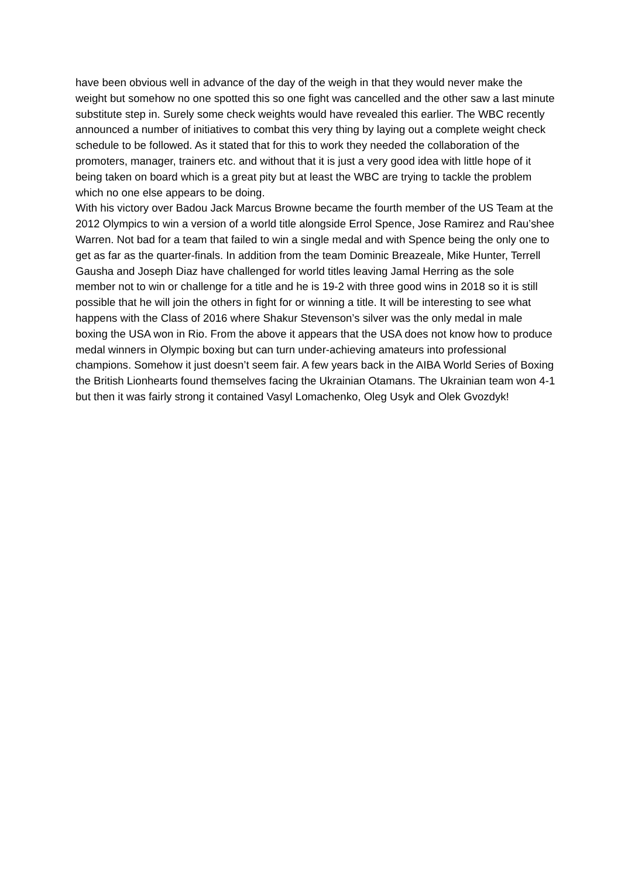have been obvious well in advance of the day of the weigh in that they would never make the weight but somehow no one spotted this so one fight was cancelled and the other saw a last minute substitute step in. Surely some check weights would have revealed this earlier. The WBC recently announced a number of initiatives to combat this very thing by laying out a complete weight check schedule to be followed. As it stated that for this to work they needed the collaboration of the promoters, manager, trainers etc. and without that it is just a very good idea with little hope of it being taken on board which is a great pity but at least the WBC are trying to tackle the problem which no one else appears to be doing.
With his victory over Badou Jack Marcus Browne became the fourth member of the US Team at the 2012 Olympics to win a version of a world title alongside Errol Spence, Jose Ramirez and Rau’shee Warren. Not bad for a team that failed to win a single medal and with Spence being the only one to get as far as the quarter-finals. In addition from the team Dominic Breazeale, Mike Hunter, Terrell Gausha and Joseph Diaz have challenged for world titles leaving Jamal Herring as the sole member not to win or challenge for a title and he is 19-2 with three good wins in 2018 so it is still possible that he will join the others in fight for or winning a title. It will be interesting to see what happens with the Class of 2016 where Shakur Stevenson’s silver was the only medal in male boxing the USA won in Rio. From the above it appears that the USA does not know how to produce medal winners in Olympic boxing but can turn under-achieving amateurs into professional champions. Somehow it just doesn’t seem fair. A few years back in the AIBA World Series of Boxing the British Lionhearts found themselves facing the Ukrainian Otamans. The Ukrainian team won 4-1 but then it was fairly strong it contained Vasyl Lomachenko, Oleg Usyk and Olek Gvozdyk!